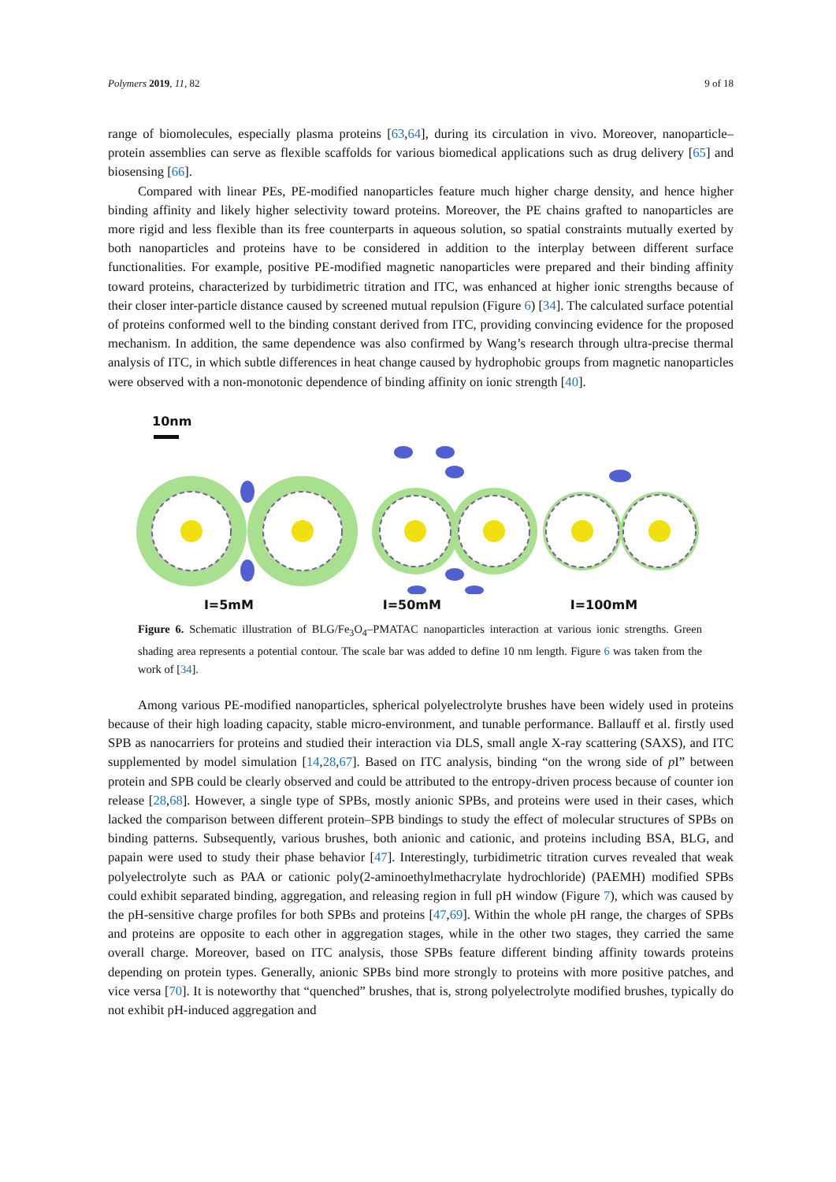Polymers 2019, 11, 82 9 of 18
range of biomolecules, especially plasma proteins [63,64], during its circulation in vivo. Moreover, nanoparticle–protein assemblies can serve as flexible scaffolds for various biomedical applications such as drug delivery [65] and biosensing [66].
Compared with linear PEs, PE-modified nanoparticles feature much higher charge density, and hence higher binding affinity and likely higher selectivity toward proteins. Moreover, the PE chains grafted to nanoparticles are more rigid and less flexible than its free counterparts in aqueous solution, so spatial constraints mutually exerted by both nanoparticles and proteins have to be considered in addition to the interplay between different surface functionalities. For example, positive PE-modified magnetic nanoparticles were prepared and their binding affinity toward proteins, characterized by turbidimetric titration and ITC, was enhanced at higher ionic strengths because of their closer inter-particle distance caused by screened mutual repulsion (Figure 6) [34]. The calculated surface potential of proteins conformed well to the binding constant derived from ITC, providing convincing evidence for the proposed mechanism. In addition, the same dependence was also confirmed by Wang’s research through ultra-precise thermal analysis of ITC, in which subtle differences in heat change caused by hydrophobic groups from magnetic nanoparticles were observed with a non-monotonic dependence of binding affinity on ionic strength [40].
10nm
I=5mM I=50mM I=100mM
Figure 6. Schematic illustration of BLG/Fe<sub>3</sub>O<sub>4</sub>–PMATAC nanoparticles interaction at various ionic strengths. Green shading area represents a potential contour. The scale bar was added to define 10 nm length. Figure 6 was taken from the work of [34].
Among various PE-modified nanoparticles, spherical polyelectrolyte brushes have been widely used in proteins because of their high loading capacity, stable micro-environment, and tunable performance. Ballauff et al. firstly used SPB as nanocarriers for proteins and studied their interaction via DLS, small angle X-ray scattering (SAXS), and ITC supplemented by model simulation [14,28,67]. Based on ITC analysis, binding “on the wrong side of p I” between protein and SPB could be clearly observed and could be attributed to the entropy-driven process because of counter ion release [28,68]. However, a single type of SPBs, mostly anionic SPBs, and proteins were used in their cases, which lacked the comparison between different protein–SPB bindings to study the effect of molecular structures of SPBs on binding patterns. Subsequently, various brushes, both anionic and cationic, and proteins including BSA, BLG, and papain were used to study their phase behavior [47]. Interestingly, turbidimetric titration curves revealed that weak polyelectrolyte such as PAA or cationic poly(2-aminoethylmethacrylate hydrochloride) (PAEMH) modified SPBs could exhibit separated binding, aggregation, and releasing region in full pH window (Figure 7), which was caused by the pH-sensitive charge profiles for both SPBs and proteins [47,69]. Within the whole pH range, the charges of SPBs and proteins are opposite to each other in aggregation stages, while in the other two stages, they carried the same overall charge. Moreover, based on ITC analysis, those SPBs feature different binding affinity towards proteins depending on protein types. Generally, anionic SPBs bind more strongly to proteins with more positive patches, and vice versa [70]. It is noteworthy that “quenched” brushes, that is, strong polyelectrolyte modified brushes, typically do not exhibit pH-induced aggregation and